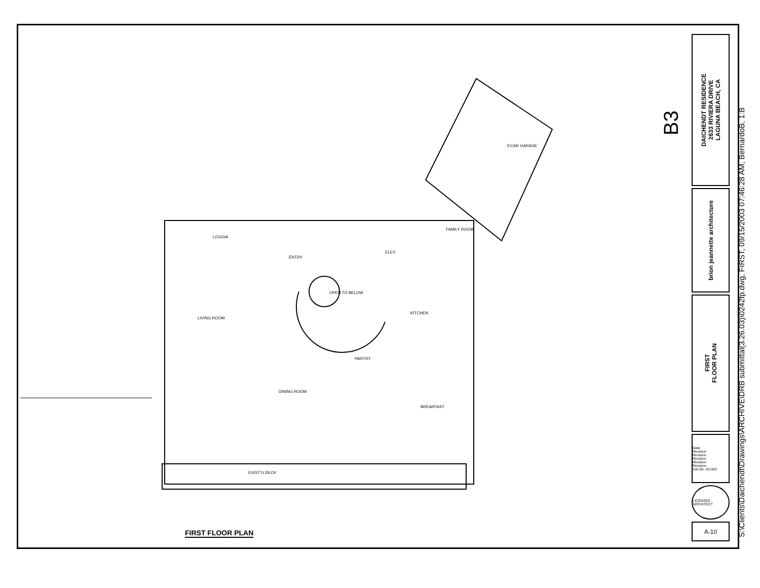LIVING ROOM
ENTRY
LOGGIA
FAMILY ROOM
KITCHEN
DINING ROOM
BREAKFAST
EXIST'G DECK
3-CAR GARAGE
PANTRY
ELEV.
OPEN TO BELOW
B3
FIRST FLOOR PLAN
DAICHENDT RESIDENCE
2633 RIVIERA DRIVE
LAGUNA BEACH, CA
brion jeannette architecture
FIRST
FLOOR PLAN
Date
Revision
Revision
Revision
Revision
Revision
Job No. 02-043
LICENSED ARCHITECT
A-10
S:\Clients\Daichendt\Drawings\ARCHIVE\DRB submittal(3.26.03)\0242fp.dwg, FIRST, 09/15/2003 07:46:28 AM, BernardoB, 1:B